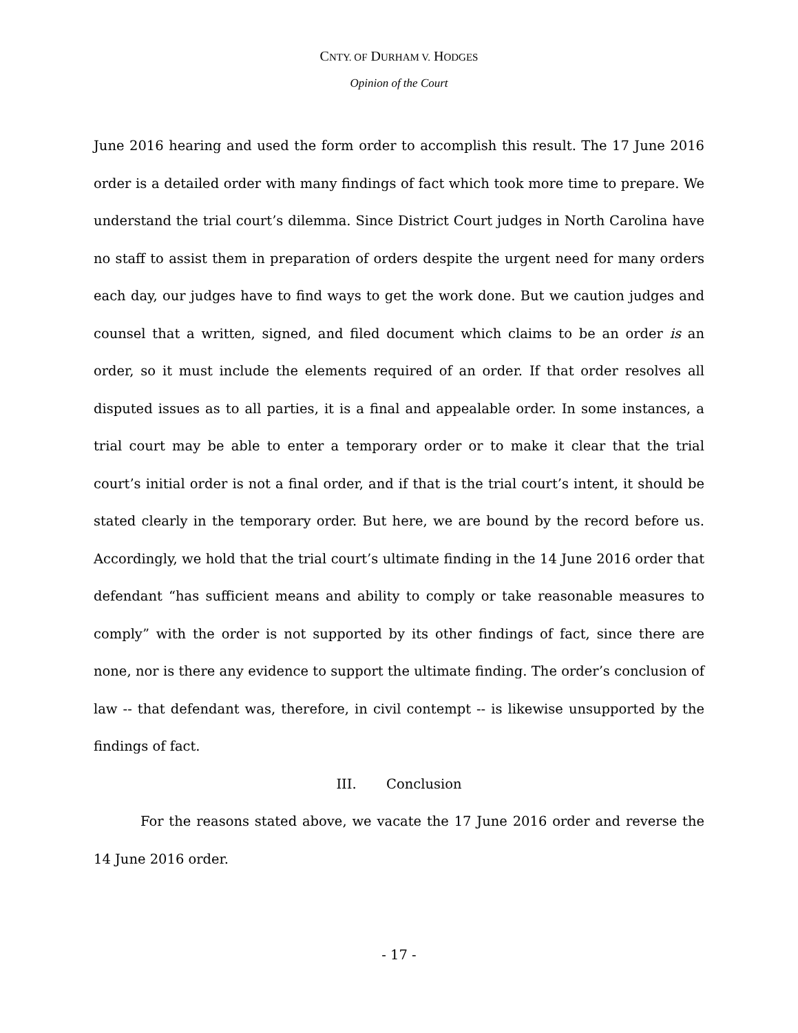CNTY. OF DURHAM V. HODGES
Opinion of the Court
June 2016 hearing and used the form order to accomplish this result. The 17 June 2016 order is a detailed order with many findings of fact which took more time to prepare. We understand the trial court’s dilemma. Since District Court judges in North Carolina have no staff to assist them in preparation of orders despite the urgent need for many orders each day, our judges have to find ways to get the work done. But we caution judges and counsel that a written, signed, and filed document which claims to be an order is an order, so it must include the elements required of an order. If that order resolves all disputed issues as to all parties, it is a final and appealable order. In some instances, a trial court may be able to enter a temporary order or to make it clear that the trial court’s initial order is not a final order, and if that is the trial court’s intent, it should be stated clearly in the temporary order. But here, we are bound by the record before us. Accordingly, we hold that the trial court’s ultimate finding in the 14 June 2016 order that defendant “has sufficient means and ability to comply or take reasonable measures to comply” with the order is not supported by its other findings of fact, since there are none, nor is there any evidence to support the ultimate finding. The order’s conclusion of law -- that defendant was, therefore, in civil contempt -- is likewise unsupported by the findings of fact.
III. Conclusion
For the reasons stated above, we vacate the 17 June 2016 order and reverse the 14 June 2016 order.
- 17 -